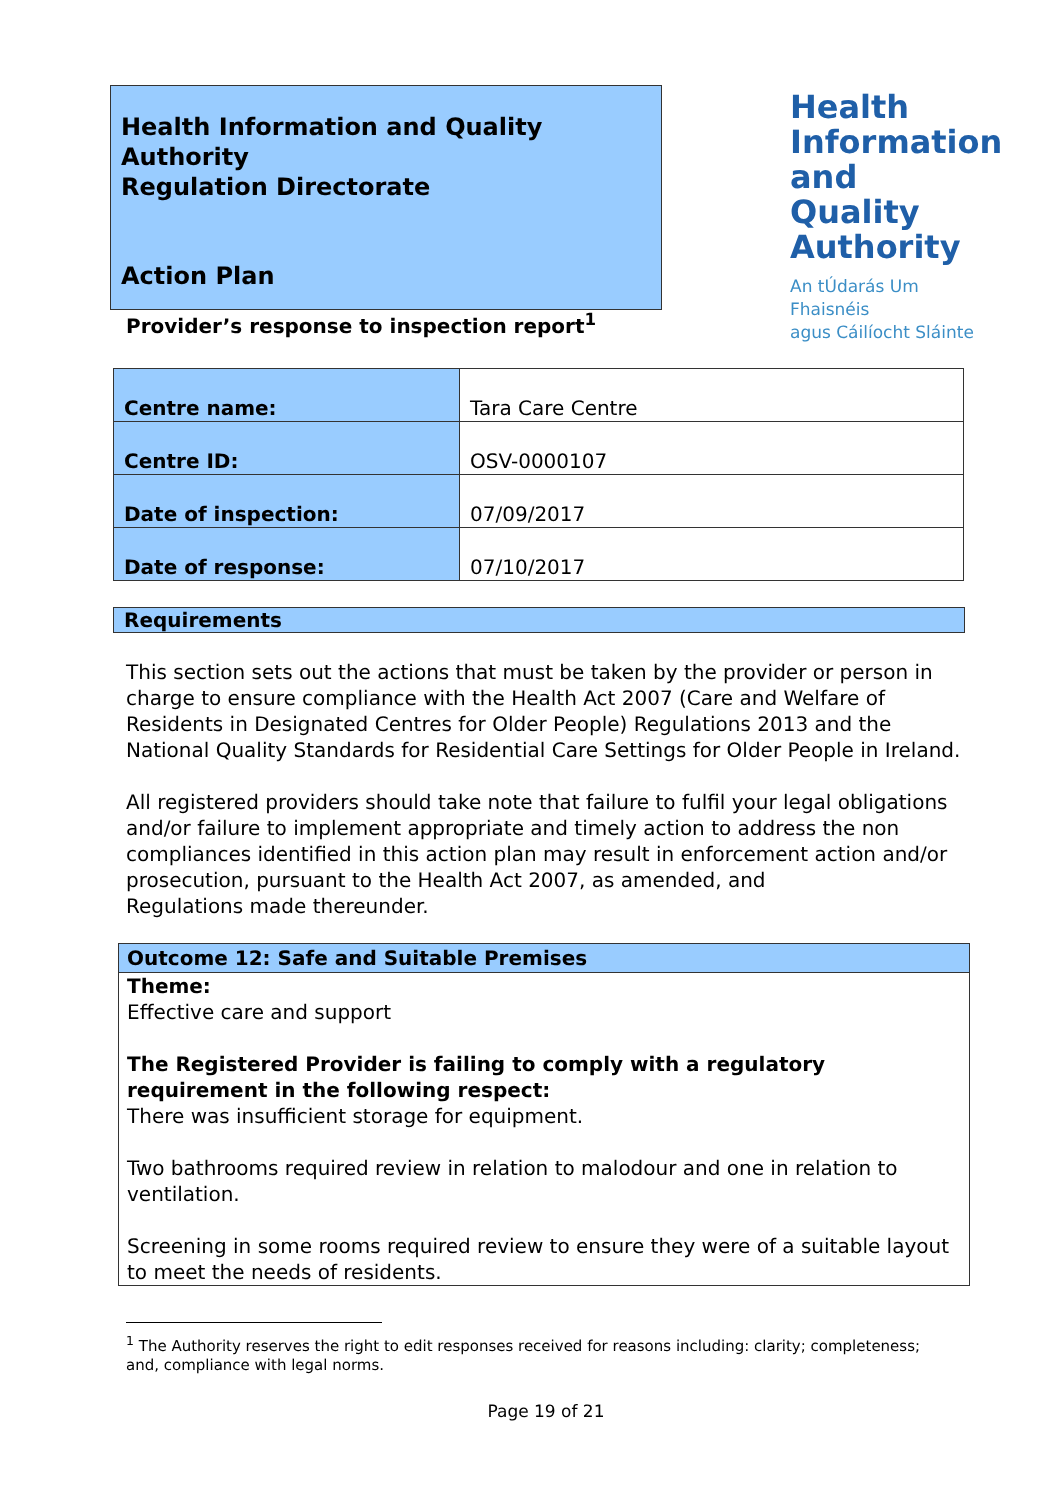Health Information and Quality Authority
Regulation Directorate
Action Plan
Health
Information
and Quality
Authority
An tÚdarás Um Fhaisnéis
agus Cáilíocht Sláinte
Provider’s response to inspection report<sup>1</sup>
| Centre name: | Tara Care Centre |
| Centre ID: | OSV-0000107 |
| Date of inspection: | 07/09/2017 |
| Date of response: | 07/10/2017 |
Requirements
This section sets out the actions that must be taken by the provider or person in charge to ensure compliance with the Health Act 2007 (Care and Welfare of Residents in Designated Centres for Older People) Regulations 2013 and the National Quality Standards for Residential Care Settings for Older People in Ireland.
All registered providers should take note that failure to fulfil your legal obligations and/or failure to implement appropriate and timely action to address the non compliances identified in this action plan may result in enforcement action and/or prosecution, pursuant to the Health Act 2007, as amended, and
Regulations made thereunder.
Outcome 12: Safe and Suitable Premises
Theme:
Effective care and support
The Registered Provider is failing to comply with a regulatory requirement in the following respect:
There was insufficient storage for equipment.
Two bathrooms required review in relation to malodour and one in relation to ventilation.
Screening in some rooms required review to ensure they were of a suitable layout to meet the needs of residents.
<sup>1</sup> The Authority reserves the right to edit responses received for reasons including: clarity; completeness; and, compliance with legal norms.
Page 19 of 21